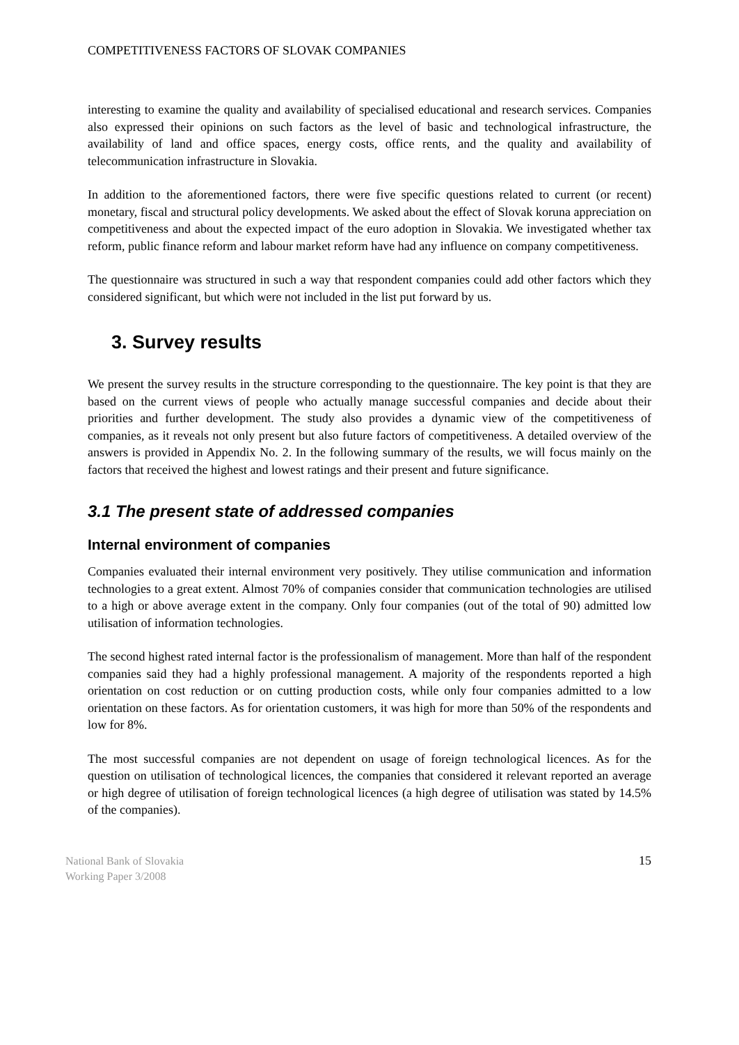COMPETITIVENESS FACTORS OF SLOVAK COMPANIES
interesting to examine the quality and availability of specialised educational and research services. Companies also expressed their opinions on such factors as the level of basic and technological infrastructure, the availability of land and office spaces, energy costs, office rents, and the quality and availability of telecommunication infrastructure in Slovakia.
In addition to the aforementioned factors, there were five specific questions related to current (or recent) monetary, fiscal and structural policy developments. We asked about the effect of Slovak koruna appreciation on competitiveness and about the expected impact of the euro adoption in Slovakia. We investigated whether tax reform, public finance reform and labour market reform have had any influence on company competitiveness.
The questionnaire was structured in such a way that respondent companies could add other factors which they considered significant, but which were not included in the list put forward by us.
3. Survey results
We present the survey results in the structure corresponding to the questionnaire. The key point is that they are based on the current views of people who actually manage successful companies and decide about their priorities and further development. The study also provides a dynamic view of the competitiveness of companies, as it reveals not only present but also future factors of competitiveness. A detailed overview of the answers is provided in Appendix No. 2. In the following summary of the results, we will focus mainly on the factors that received the highest and lowest ratings and their present and future significance.
3.1 The present state of addressed companies
Internal environment of companies
Companies evaluated their internal environment very positively. They utilise communication and information technologies to a great extent. Almost 70% of companies consider that communication technologies are utilised to a high or above average extent in the company. Only four companies (out of the total of 90) admitted low utilisation of information technologies.
The second highest rated internal factor is the professionalism of management. More than half of the respondent companies said they had a highly professional management. A majority of the respondents reported a high orientation on cost reduction or on cutting production costs, while only four companies admitted to a low orientation on these factors. As for orientation customers, it was high for more than 50% of the respondents and low for 8%.
The most successful companies are not dependent on usage of foreign technological licences. As for the question on utilisation of technological licences, the companies that considered it relevant reported an average or high degree of utilisation of foreign technological licences (a high degree of utilisation was stated by 14.5% of the companies).
National Bank of Slovakia
Working Paper 3/2008
15